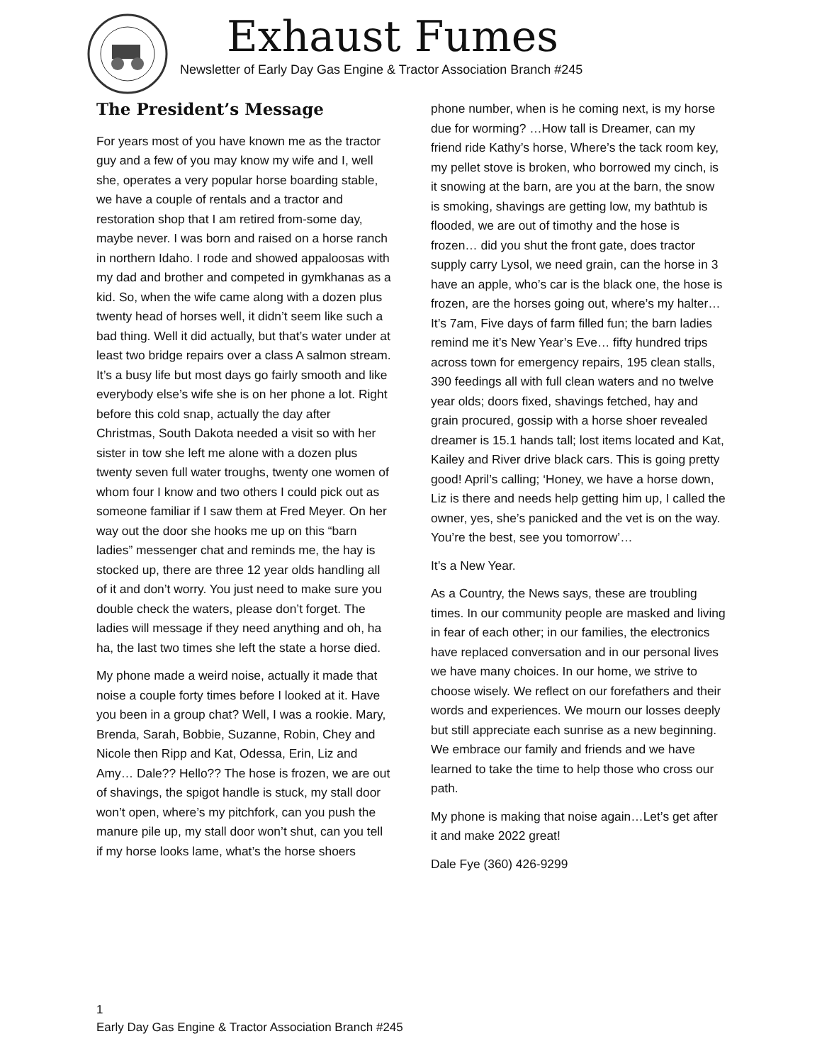Exhaust Fumes
Newsletter of Early Day Gas Engine & Tractor Association Branch #245
The President’s Message
For years most of you have known me as the tractor guy and a few of you may know my wife and I, well she, operates a very popular horse boarding stable, we have a couple of rentals and a tractor and restoration shop that I am retired from-some day, maybe never. I was born and raised on a horse ranch in northern Idaho. I rode and showed appaloosas with my dad and brother and competed in gymkhanas as a kid. So, when the wife came along with a dozen plus twenty head of horses well, it didn’t seem like such a bad thing. Well it did actually, but that’s water under at least two bridge repairs over a class A salmon stream. It’s a busy life but most days go fairly smooth and like everybody else’s wife she is on her phone a lot. Right before this cold snap, actually the day after Christmas, South Dakota needed a visit so with her sister in tow she left me alone with a dozen plus twenty seven full water troughs, twenty one women of whom four I know and two others I could pick out as someone familiar if I saw them at Fred Meyer. On her way out the door she hooks me up on this “barn ladies” messenger chat and reminds me, the hay is stocked up, there are three 12 year olds handling all of it and don’t worry. You just need to make sure you double check the waters, please don’t forget. The ladies will message if they need anything and oh, ha ha, the last two times she left the state a horse died.
My phone made a weird noise, actually it made that noise a couple forty times before I looked at it. Have you been in a group chat? Well, I was a rookie. Mary, Brenda, Sarah, Bobbie, Suzanne, Robin, Chey and Nicole then Ripp and Kat, Odessa, Erin, Liz and Amy… Dale?? Hello?? The hose is frozen, we are out of shavings, the spigot handle is stuck, my stall door won’t open, where’s my pitchfork, can you push the manure pile up, my stall door won’t shut, can you tell if my horse looks lame, what’s the horse shoers
phone number, when is he coming next, is my horse due for worming? …How tall is Dreamer, can my friend ride Kathy’s horse, Where’s the tack room key, my pellet stove is broken, who borrowed my cinch, is it snowing at the barn, are you at the barn, the snow is smoking, shavings are getting low, my bathtub is flooded, we are out of timothy and the hose is frozen… did you shut the front gate, does tractor supply carry Lysol, we need grain, can the horse in 3 have an apple, who’s car is the black one, the hose is frozen, are the horses going out, where’s my halter… It’s 7am, Five days of farm filled fun; the barn ladies remind me it’s New Year’s Eve… fifty hundred trips across town for emergency repairs, 195 clean stalls, 390 feedings all with full clean waters and no twelve year olds; doors fixed, shavings fetched, hay and grain procured, gossip with a horse shoer revealed dreamer is 15.1 hands tall; lost items located and Kat, Kailey and River drive black cars. This is going pretty good! April’s calling; ‘Honey, we have a horse down, Liz is there and needs help getting him up, I called the owner, yes, she’s panicked and the vet is on the way. You’re the best, see you tomorrow’…
It’s a New Year.
As a Country, the News says, these are troubling times. In our community people are masked and living in fear of each other; in our families, the electronics have replaced conversation and in our personal lives we have many choices. In our home, we strive to choose wisely. We reflect on our forefathers and their words and experiences. We mourn our losses deeply but still appreciate each sunrise as a new beginning. We embrace our family and friends and we have learned to take the time to help those who cross our path.
My phone is making that noise again…Let’s get after it and make 2022 great!
Dale Fye (360) 426-9299
1
Early Day Gas Engine & Tractor Association Branch #245